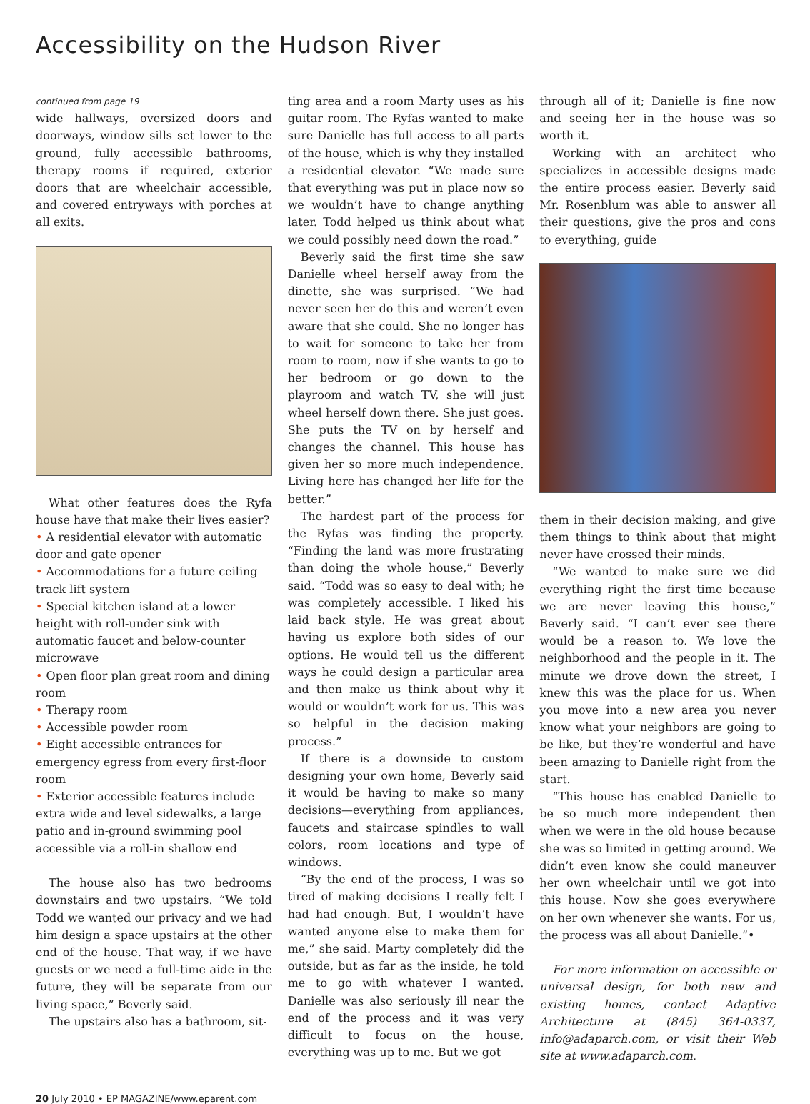Accessibility on the Hudson River
continued from page 19
wide hallways, oversized doors and doorways, window sills set lower to the ground, fully accessible bathrooms, therapy rooms if required, exterior doors that are wheelchair accessible, and covered entryways with porches at all exits.
What other features does the Ryfa house have that make their lives easier?
• A residential elevator with automatic door and gate opener
• Accommodations for a future ceiling track lift system
• Special kitchen island at a lower height with roll-under sink with automatic faucet and below-counter microwave
• Open floor plan great room and dining room
• Therapy room
• Accessible powder room
• Eight accessible entrances for emergency egress from every first-floor room
• Exterior accessible features include extra wide and level sidewalks, a large patio and in-ground swimming pool accessible via a roll-in shallow end
The house also has two bedrooms downstairs and two upstairs. “We told Todd we wanted our privacy and we had him design a space upstairs at the other end of the house. That way, if we have guests or we need a full-time aide in the future, they will be separate from our living space,” Beverly said.
The upstairs also has a bathroom, sit-
ting area and a room Marty uses as his guitar room. The Ryfas wanted to make sure Danielle has full access to all parts of the house, which is why they installed a residential elevator. “We made sure that everything was put in place now so we wouldn’t have to change anything later. Todd helped us think about what we could possibly need down the road.”
Beverly said the first time she saw Danielle wheel herself away from the dinette, she was surprised. “We had never seen her do this and weren’t even aware that she could. She no longer has to wait for someone to take her from room to room, now if she wants to go to her bedroom or go down to the playroom and watch TV, she will just wheel herself down there. She just goes. She puts the TV on by herself and changes the channel. This house has given her so more much independence. Living here has changed her life for the better.”
The hardest part of the process for the Ryfas was finding the property. “Finding the land was more frustrating than doing the whole house,” Beverly said. “Todd was so easy to deal with; he was completely accessible. I liked his laid back style. He was great about having us explore both sides of our options. He would tell us the different ways he could design a particular area and then make us think about why it would or wouldn’t work for us. This was so helpful in the decision making process.”
If there is a downside to custom designing your own home, Beverly said it would be having to make so many decisions—everything from appliances, faucets and staircase spindles to wall colors, room locations and type of windows.
“By the end of the process, I was so tired of making decisions I really felt I had had enough. But, I wouldn’t have wanted anyone else to make them for me,” she said. Marty completely did the outside, but as far as the inside, he told me to go with whatever I wanted. Danielle was also seriously ill near the end of the process and it was very difficult to focus on the house, everything was up to me. But we got
through all of it; Danielle is fine now and seeing her in the house was so worth it.
Working with an architect who specializes in accessible designs made the entire process easier. Beverly said Mr. Rosenblum was able to answer all their questions, give the pros and cons to everything, guide
them in their decision making, and give them things to think about that might never have crossed their minds.
“We wanted to make sure we did everything right the first time because we are never leaving this house,” Beverly said. “I can’t ever see there would be a reason to. We love the neighborhood and the people in it. The minute we drove down the street, I knew this was the place for us. When you move into a new area you never know what your neighbors are going to be like, but they’re wonderful and have been amazing to Danielle right from the start.
“This house has enabled Danielle to be so much more independent then when we were in the old house because she was so limited in getting around. We didn’t even know she could maneuver her own wheelchair until we got into this house. Now she goes everywhere on her own whenever she wants. For us, the process was all about Danielle.”•
For more information on accessible or universal design, for both new and existing homes, contact Adaptive Architecture at (845) 364-0337, info@adaparch.com, or visit their Web site at www.adaparch.com.
20 July 2010 • EP MAGAZINE/www.eparent.com